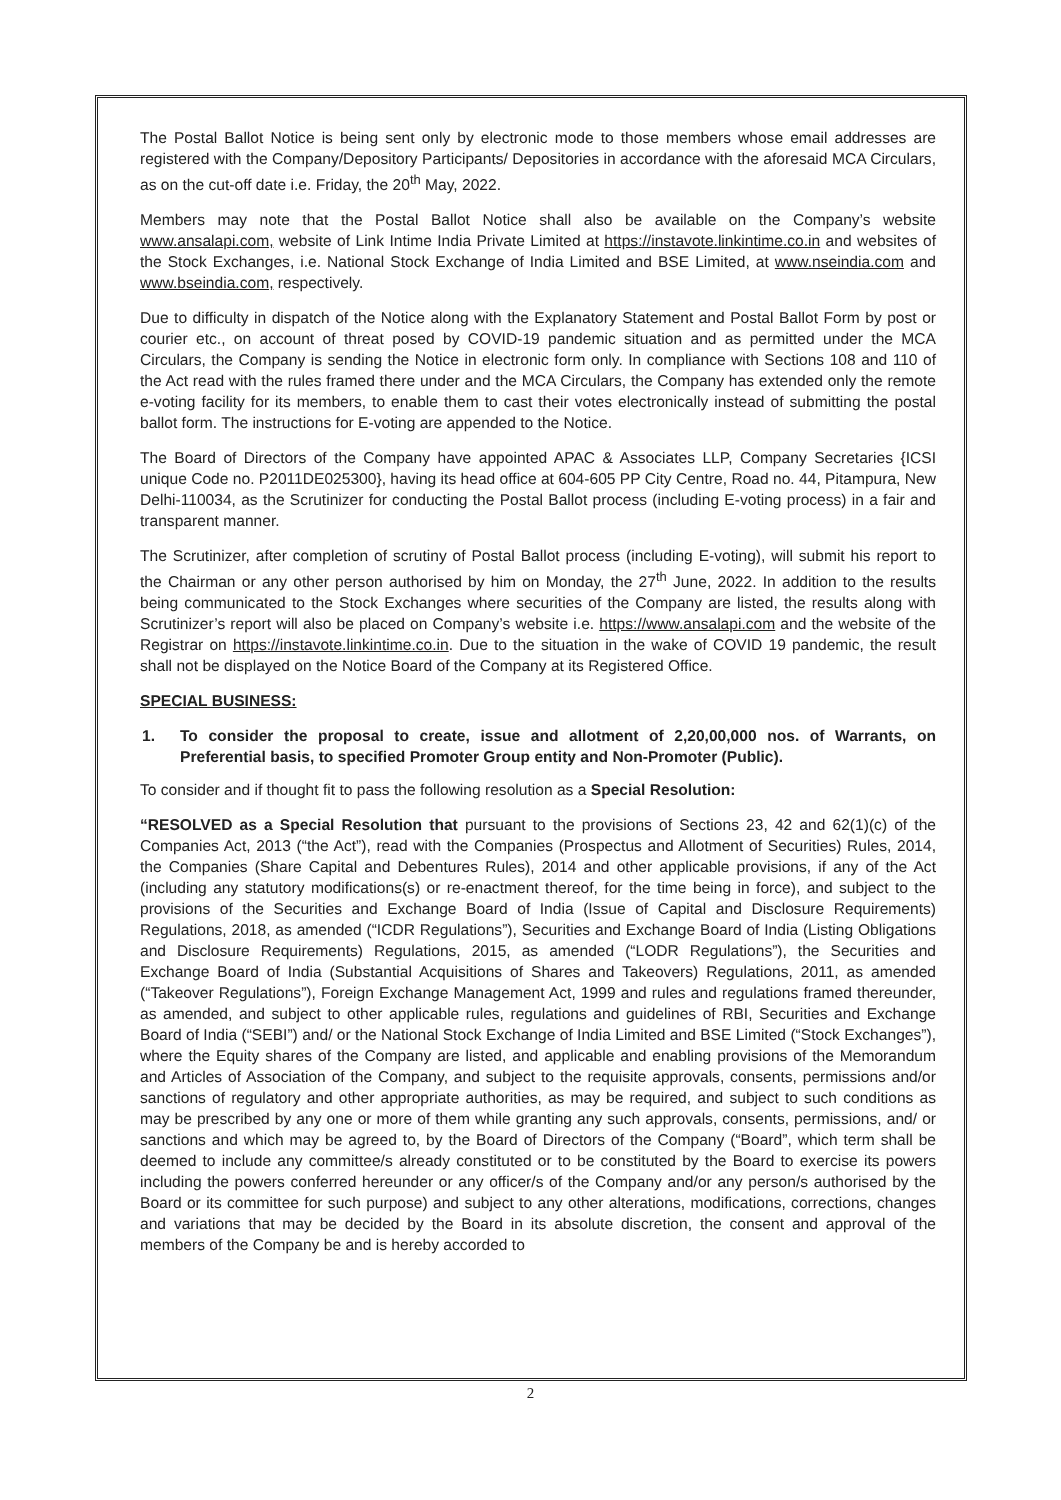The Postal Ballot Notice is being sent only by electronic mode to those members whose email addresses are registered with the Company/Depository Participants/ Depositories in accordance with the aforesaid MCA Circulars, as on the cut-off date i.e. Friday, the 20<sup>th</sup> May, 2022.
Members may note that the Postal Ballot Notice shall also be available on the Company’s website www.ansalapi.com, website of Link Intime India Private Limited at https://instavote.linkintime.co.in and websites of the Stock Exchanges, i.e. National Stock Exchange of India Limited and BSE Limited, at www.nseindia.com and www.bseindia.com, respectively.
Due to difficulty in dispatch of the Notice along with the Explanatory Statement and Postal Ballot Form by post or courier etc., on account of threat posed by COVID-19 pandemic situation and as permitted under the MCA Circulars, the Company is sending the Notice in electronic form only. In compliance with Sections 108 and 110 of the Act read with the rules framed there under and the MCA Circulars, the Company has extended only the remote e-voting facility for its members, to enable them to cast their votes electronically instead of submitting the postal ballot form. The instructions for E-voting are appended to the Notice.
The Board of Directors of the Company have appointed APAC & Associates LLP, Company Secretaries {ICSI unique Code no. P2011DE025300}, having its head office at 604-605 PP City Centre, Road no. 44, Pitampura, New Delhi-110034, as the Scrutinizer for conducting the Postal Ballot process (including E-voting process) in a fair and transparent manner.
The Scrutinizer, after completion of scrutiny of Postal Ballot process (including E-voting), will submit his report to the Chairman or any other person authorised by him on Monday, the 27<sup>th</sup> June, 2022. In addition to the results being communicated to the Stock Exchanges where securities of the Company are listed, the results along with Scrutinizer’s report will also be placed on Company’s website i.e. https://www.ansalapi.com and the website of the Registrar on https://instavote.linkintime.co.in. Due to the situation in the wake of COVID 19 pandemic, the result shall not be displayed on the Notice Board of the Company at its Registered Office.
SPECIAL BUSINESS:
1. To consider the proposal to create, issue and allotment of 2,20,00,000 nos. of Warrants, on Preferential basis, to specified Promoter Group entity and Non-Promoter (Public).
To consider and if thought fit to pass the following resolution as a Special Resolution:
“RESOLVED as a Special Resolution that pursuant to the provisions of Sections 23, 42 and 62(1)(c) of the Companies Act, 2013 (“the Act”), read with the Companies (Prospectus and Allotment of Securities) Rules, 2014, the Companies (Share Capital and Debentures Rules), 2014 and other applicable provisions, if any of the Act (including any statutory modifications(s) or re-enactment thereof, for the time being in force), and subject to the provisions of the Securities and Exchange Board of India (Issue of Capital and Disclosure Requirements) Regulations, 2018, as amended (“ICDR Regulations”), Securities and Exchange Board of India (Listing Obligations and Disclosure Requirements) Regulations, 2015, as amended (“LODR Regulations”), the Securities and Exchange Board of India (Substantial Acquisitions of Shares and Takeovers) Regulations, 2011, as amended (“Takeover Regulations”), Foreign Exchange Management Act, 1999 and rules and regulations framed thereunder, as amended, and subject to other applicable rules, regulations and guidelines of RBI, Securities and Exchange Board of India (“SEBI”) and/ or the National Stock Exchange of India Limited and BSE Limited (“Stock Exchanges”), where the Equity shares of the Company are listed, and applicable and enabling provisions of the Memorandum and Articles of Association of the Company, and subject to the requisite approvals, consents, permissions and/or sanctions of regulatory and other appropriate authorities, as may be required, and subject to such conditions as may be prescribed by any one or more of them while granting any such approvals, consents, permissions, and/ or sanctions and which may be agreed to, by the Board of Directors of the Company (“Board”, which term shall be deemed to include any committee/s already constituted or to be constituted by the Board to exercise its powers including the powers conferred hereunder or any officer/s of the Company and/or any person/s authorised by the Board or its committee for such purpose) and subject to any other alterations, modifications, corrections, changes and variations that may be decided by the Board in its absolute discretion, the consent and approval of the members of the Company be and is hereby accorded to
2